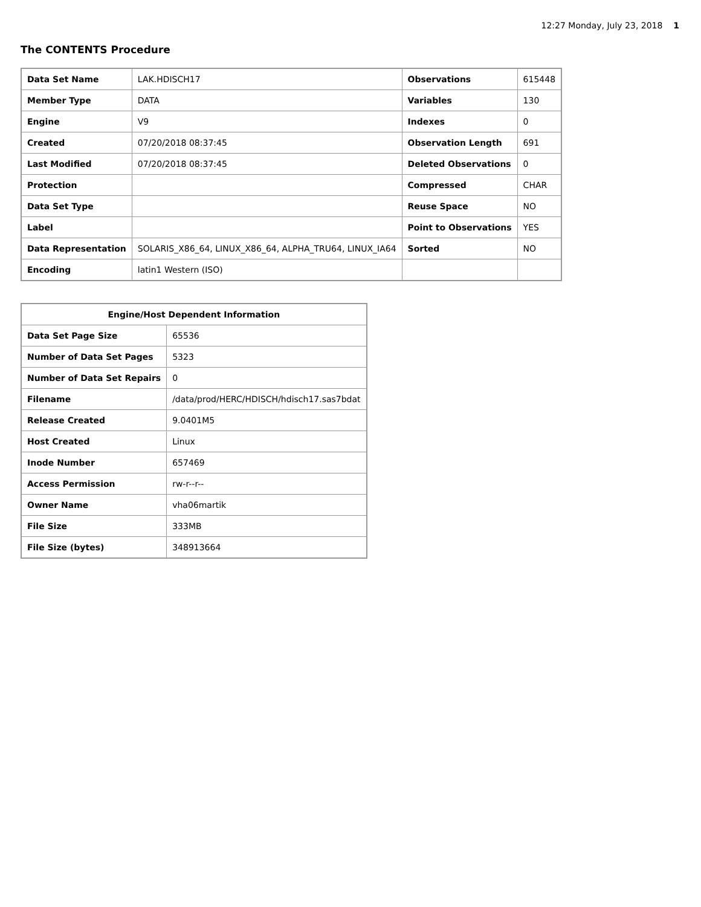12:27 Monday, July 23, 2018 1
The CONTENTS Procedure
| Data Set Name | LAK.HDISCH17 | Observations | 615448 |
| Member Type | DATA | Variables | 130 |
| Engine | V9 | Indexes | 0 |
| Created | 07/20/2018 08:37:45 | Observation Length | 691 |
| Last Modified | 07/20/2018 08:37:45 | Deleted Observations | 0 |
| Protection | | Compressed | CHAR |
| Data Set Type | | Reuse Space | NO |
| Label | | Point to Observations | YES |
| Data Representation | SOLARIS_X86_64, LINUX_X86_64, ALPHA_TRU64, LINUX_IA64 | Sorted | NO |
| Encoding | latin1 Western (ISO) | | |
| Engine/Host Dependent Information | |
| --- | --- |
| Data Set Page Size | 65536 |
| Number of Data Set Pages | 5323 |
| Number of Data Set Repairs | 0 |
| Filename | /data/prod/HERC/HDISCH/hdisch17.sas7bdat |
| Release Created | 9.0401M5 |
| Host Created | Linux |
| Inode Number | 657469 |
| Access Permission | rw-r--r-- |
| Owner Name | vha06martik |
| File Size | 333MB |
| File Size (bytes) | 348913664 |